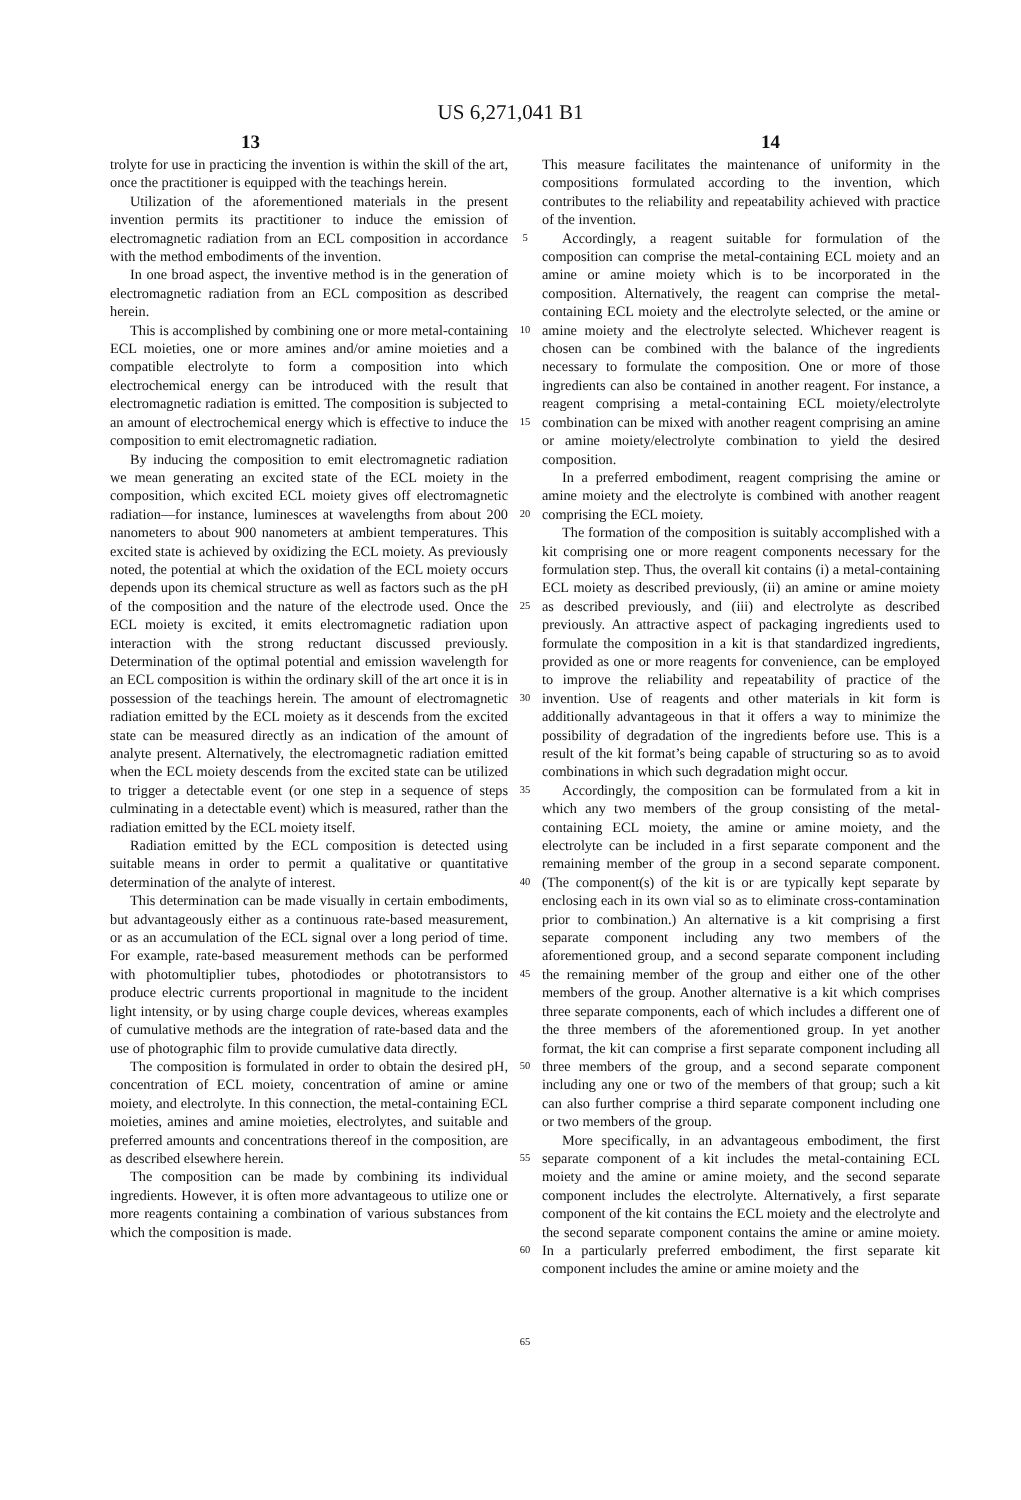US 6,271,041 B1
13 14
trolyte for use in practicing the invention is within the skill of the art, once the practitioner is equipped with the teachings herein.
Utilization of the aforementioned materials in the present invention permits its practitioner to induce the emission of electromagnetic radiation from an ECL composition in accordance with the method embodiments of the invention.
In one broad aspect, the inventive method is in the generation of electromagnetic radiation from an ECL composition as described herein.
This is accomplished by combining one or more metal-containing ECL moieties, one or more amines and/or amine moieties and a compatible electrolyte to form a composition into which electrochemical energy can be introduced with the result that electromagnetic radiation is emitted. The composition is subjected to an amount of electrochemical energy which is effective to induce the composition to emit electromagnetic radiation.
By inducing the composition to emit electromagnetic radiation we mean generating an excited state of the ECL moiety in the composition, which excited ECL moiety gives off electromagnetic radiation—for instance, luminesces at wavelengths from about 200 nanometers to about 900 nanometers at ambient temperatures. This excited state is achieved by oxidizing the ECL moiety. As previously noted, the potential at which the oxidation of the ECL moiety occurs depends upon its chemical structure as well as factors such as the pH of the composition and the nature of the electrode used. Once the ECL moiety is excited, it emits electromagnetic radiation upon interaction with the strong reductant discussed previously. Determination of the optimal potential and emission wavelength for an ECL composition is within the ordinary skill of the art once it is in possession of the teachings herein. The amount of electromagnetic radiation emitted by the ECL moiety as it descends from the excited state can be measured directly as an indication of the amount of analyte present. Alternatively, the electromagnetic radiation emitted when the ECL moiety descends from the excited state can be utilized to trigger a detectable event (or one step in a sequence of steps culminating in a detectable event) which is measured, rather than the radiation emitted by the ECL moiety itself.
Radiation emitted by the ECL composition is detected using suitable means in order to permit a qualitative or quantitative determination of the analyte of interest.
This determination can be made visually in certain embodiments, but advantageously either as a continuous rate-based measurement, or as an accumulation of the ECL signal over a long period of time. For example, rate-based measurement methods can be performed with photomultiplier tubes, photodiodes or phototransistors to produce electric currents proportional in magnitude to the incident light intensity, or by using charge couple devices, whereas examples of cumulative methods are the integration of rate-based data and the use of photographic film to provide cumulative data directly.
The composition is formulated in order to obtain the desired pH, concentration of ECL moiety, concentration of amine or amine moiety, and electrolyte. In this connection, the metal-containing ECL moieties, amines and amine moieties, electrolytes, and suitable and preferred amounts and concentrations thereof in the composition, are as described elsewhere herein.
The composition can be made by combining its individual ingredients. However, it is often more advantageous to utilize one or more reagents containing a combination of various substances from which the composition is made.
5
10
15
20
25
30
35
40
45
50
55
60
65
This measure facilitates the maintenance of uniformity in the compositions formulated according to the invention, which contributes to the reliability and repeatability achieved with practice of the invention.
Accordingly, a reagent suitable for formulation of the composition can comprise the metal-containing ECL moiety and an amine or amine moiety which is to be incorporated in the composition. Alternatively, the reagent can comprise the metal-containing ECL moiety and the electrolyte selected, or the amine or amine moiety and the electrolyte selected. Whichever reagent is chosen can be combined with the balance of the ingredients necessary to formulate the composition. One or more of those ingredients can also be contained in another reagent. For instance, a reagent comprising a metal-containing ECL moiety/electrolyte combination can be mixed with another reagent comprising an amine or amine moiety/electrolyte combination to yield the desired composition.
In a preferred embodiment, reagent comprising the amine or amine moiety and the electrolyte is combined with another reagent comprising the ECL moiety.
The formation of the composition is suitably accomplished with a kit comprising one or more reagent components necessary for the formulation step. Thus, the overall kit contains (i) a metal-containing ECL moiety as described previously, (ii) an amine or amine moiety as described previously, and (iii) and electrolyte as described previously. An attractive aspect of packaging ingredients used to formulate the composition in a kit is that standardized ingredients, provided as one or more reagents for convenience, can be employed to improve the reliability and repeatability of practice of the invention. Use of reagents and other materials in kit form is additionally advantageous in that it offers a way to minimize the possibility of degradation of the ingredients before use. This is a result of the kit format’s being capable of structuring so as to avoid combinations in which such degradation might occur.
Accordingly, the composition can be formulated from a kit in which any two members of the group consisting of the metal-containing ECL moiety, the amine or amine moiety, and the electrolyte can be included in a first separate component and the remaining member of the group in a second separate component. (The component(s) of the kit is or are typically kept separate by enclosing each in its own vial so as to eliminate cross-contamination prior to combination.) An alternative is a kit comprising a first separate component including any two members of the aforementioned group, and a second separate component including the remaining member of the group and either one of the other members of the group. Another alternative is a kit which comprises three separate components, each of which includes a different one of the three members of the aforementioned group. In yet another format, the kit can comprise a first separate component including all three members of the group, and a second separate component including any one or two of the members of that group; such a kit can also further comprise a third separate component including one or two members of the group.
More specifically, in an advantageous embodiment, the first separate component of a kit includes the metal-containing ECL moiety and the amine or amine moiety, and the second separate component includes the electrolyte. Alternatively, a first separate component of the kit contains the ECL moiety and the electrolyte and the second separate component contains the amine or amine moiety. In a particularly preferred embodiment, the first separate kit component includes the amine or amine moiety and the